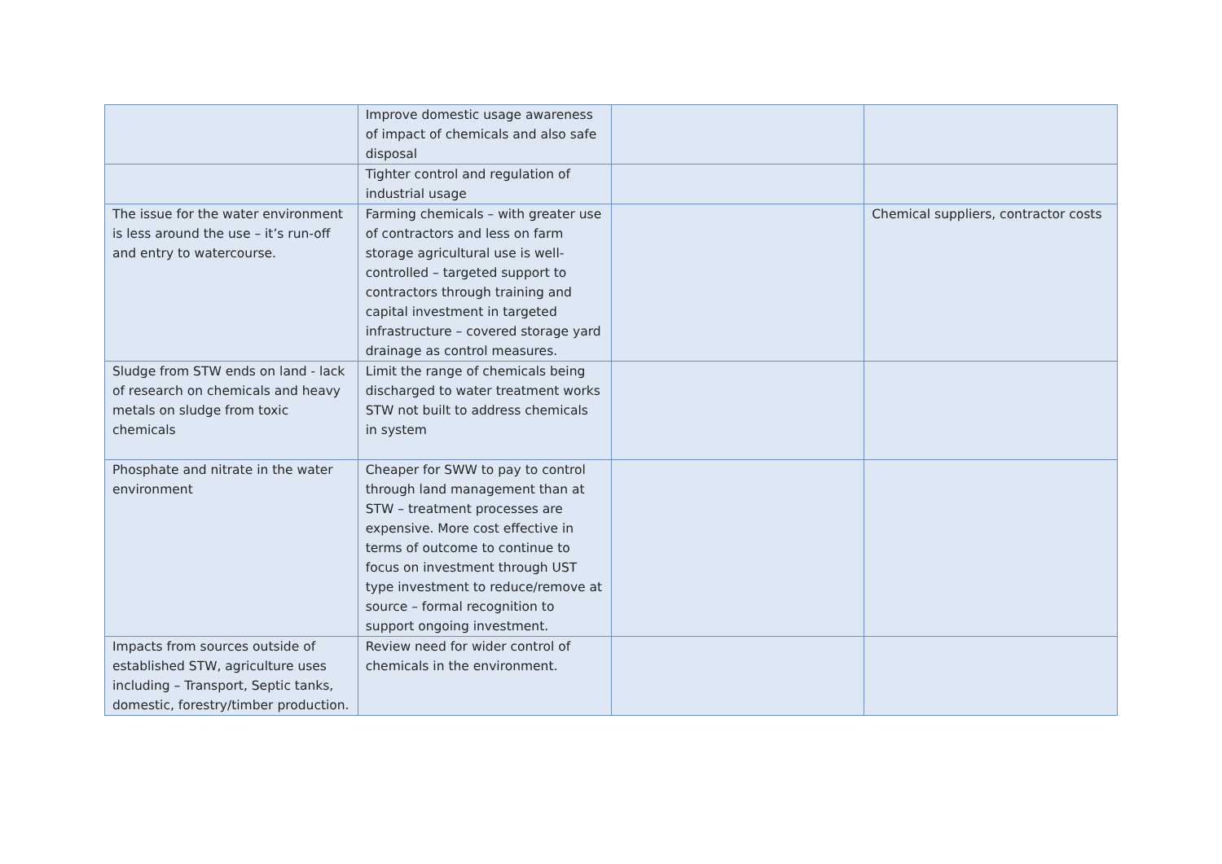| | Improve domestic usage awareness of impact of chemicals and also safe disposal | | |
| | Tighter control and regulation of industrial usage | | |
| The issue for the water environment is less around the use – it’s run-off and entry to watercourse. | Farming chemicals – with greater use of contractors and less on farm storage agricultural use is well-controlled – targeted support to contractors through training and capital investment in targeted infrastructure – covered storage yard drainage as control measures. | | Chemical suppliers, contractor costs |
| Sludge from STW ends on land - lack of research on chemicals and heavy metals on sludge from toxic chemicals | Limit the range of chemicals being discharged to water treatment works STW not built to address chemicals in system | | |
| Phosphate and nitrate in the water environment | Cheaper for SWW to pay to control through land management than at STW – treatment processes are expensive. More cost effective in terms of outcome to continue to focus on investment through UST type investment to reduce/remove at source – formal recognition to support ongoing investment. | | |
| Impacts from sources outside of established STW, agriculture uses including – Transport, Septic tanks, domestic, forestry/timber production. | Review need for wider control of chemicals in the environment. | | |